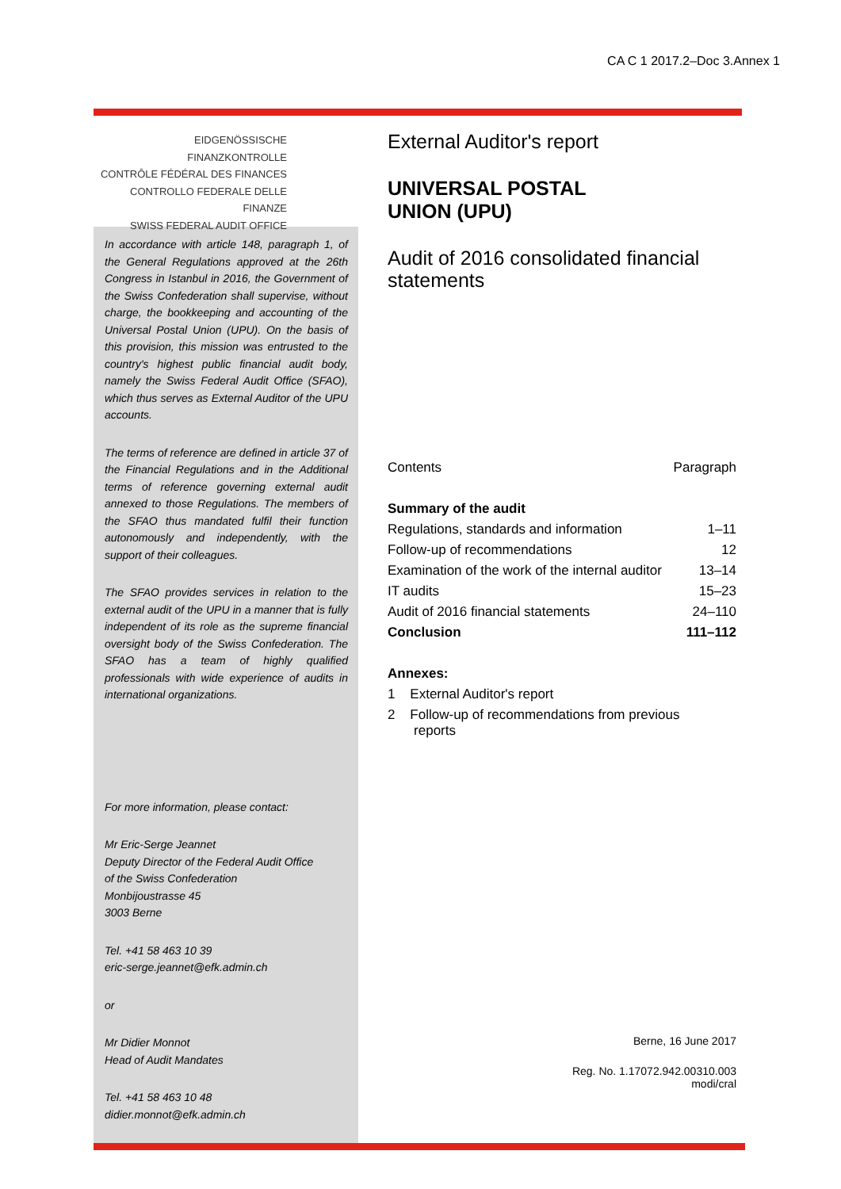CA C 1 2017.2–Doc 3.Annex 1
EIDGENÖSSISCHE FINANZKONTROLLE
CONTRÔLE FÉDÉRAL DES FINANCES
CONTROLLO FEDERALE DELLE FINANZE
SWISS FEDERAL AUDIT OFFICE
In accordance with article 148, paragraph 1, of the General Regulations approved at the 26th Congress in Istanbul in 2016, the Government of the Swiss Confederation shall supervise, without charge, the bookkeeping and accounting of the Universal Postal Union (UPU). On the basis of this provision, this mission was entrusted to the country's highest public financial audit body, namely the Swiss Federal Audit Office (SFAO), which thus serves as External Auditor of the UPU accounts.
The terms of reference are defined in article 37 of the Financial Regulations and in the Additional terms of reference governing external audit annexed to those Regulations. The members of the SFAO thus mandated fulfil their function autonomously and independently, with the support of their colleagues.
The SFAO provides services in relation to the external audit of the UPU in a manner that is fully independent of its role as the supreme financial oversight body of the Swiss Confederation. The SFAO has a team of highly qualified professionals with wide experience of audits in international organizations.
For more information, please contact:
Mr Eric-Serge Jeannet
Deputy Director of the Federal Audit Office
of the Swiss Confederation
Monbijoustrasse 45
3003 Berne
Tel. +41 58 463 10 39
eric-serge.jeannet@efk.admin.ch
or
Mr Didier Monnot
Head of Audit Mandates
Tel. +41 58 463 10 48
didier.monnot@efk.admin.ch
External Auditor's report
UNIVERSAL POSTAL
UNION (UPU)
Audit of 2016 consolidated financial statements
| Contents | Paragraph |
| Summary of the audit | |
| Regulations, standards and information | 1–11 |
| Follow-up of recommendations | 12 |
| Examination of the work of the internal auditor | 13–14 |
| IT audits | 15–23 |
| Audit of 2016 financial statements | 24–110 |
| Conclusion | 111–112 |
| Annexes: | |
| 1 External Auditor's report | |
| 2 Follow-up of recommendations from previous reports | |
Berne, 16 June 2017
Reg. No. 1.17072.942.00310.003
modi/cral